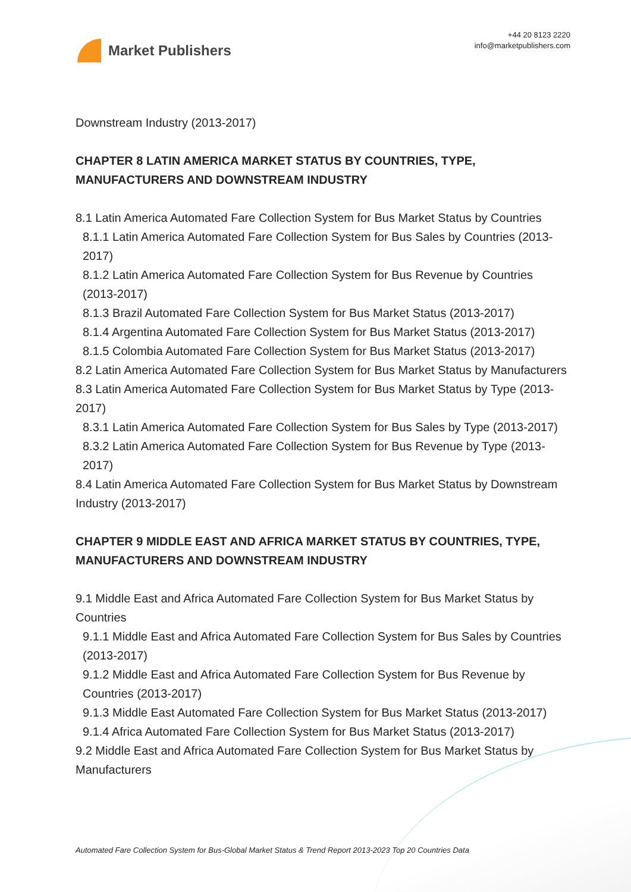Market Publishers
+44 20 8123 2220
info@marketpublishers.com
Downstream Industry (2013-2017)
CHAPTER 8 LATIN AMERICA MARKET STATUS BY COUNTRIES, TYPE, MANUFACTURERS AND DOWNSTREAM INDUSTRY
8.1 Latin America Automated Fare Collection System for Bus Market Status by Countries
8.1.1 Latin America Automated Fare Collection System for Bus Sales by Countries (2013-2017)
8.1.2 Latin America Automated Fare Collection System for Bus Revenue by Countries (2013-2017)
8.1.3 Brazil Automated Fare Collection System for Bus Market Status (2013-2017)
8.1.4 Argentina Automated Fare Collection System for Bus Market Status (2013-2017)
8.1.5 Colombia Automated Fare Collection System for Bus Market Status (2013-2017)
8.2 Latin America Automated Fare Collection System for Bus Market Status by Manufacturers
8.3 Latin America Automated Fare Collection System for Bus Market Status by Type (2013-2017)
8.3.1 Latin America Automated Fare Collection System for Bus Sales by Type (2013-2017)
8.3.2 Latin America Automated Fare Collection System for Bus Revenue by Type (2013-2017)
8.4 Latin America Automated Fare Collection System for Bus Market Status by Downstream Industry (2013-2017)
CHAPTER 9 MIDDLE EAST AND AFRICA MARKET STATUS BY COUNTRIES, TYPE, MANUFACTURERS AND DOWNSTREAM INDUSTRY
9.1 Middle East and Africa Automated Fare Collection System for Bus Market Status by Countries
9.1.1 Middle East and Africa Automated Fare Collection System for Bus Sales by Countries (2013-2017)
9.1.2 Middle East and Africa Automated Fare Collection System for Bus Revenue by Countries (2013-2017)
9.1.3 Middle East Automated Fare Collection System for Bus Market Status (2013-2017)
9.1.4 Africa Automated Fare Collection System for Bus Market Status (2013-2017)
9.2 Middle East and Africa Automated Fare Collection System for Bus Market Status by Manufacturers
Automated Fare Collection System for Bus-Global Market Status & Trend Report 2013-2023 Top 20 Countries Data